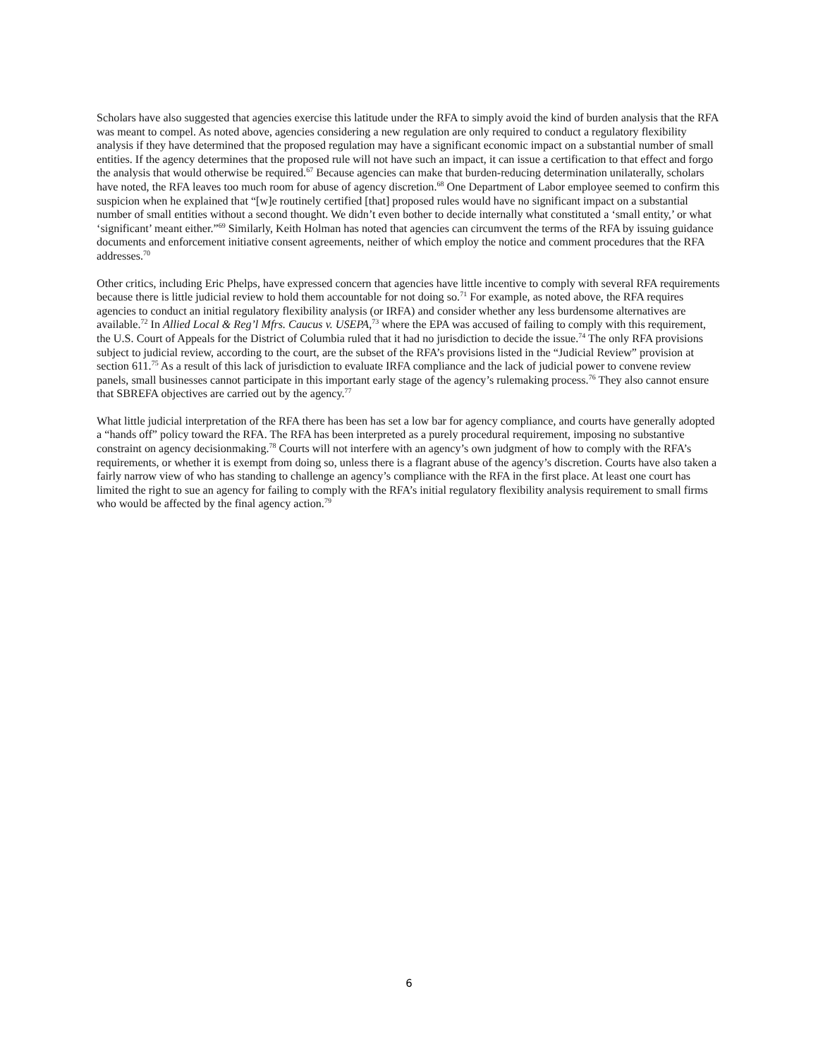Scholars have also suggested that agencies exercise this latitude under the RFA to simply avoid the kind of burden analysis that the RFA was meant to compel. As noted above, agencies considering a new regulation are only required to conduct a regulatory flexibility analysis if they have determined that the proposed regulation may have a significant economic impact on a substantial number of small entities. If the agency determines that the proposed rule will not have such an impact, it can issue a certification to that effect and forgo the analysis that would otherwise be required.<sup>67</sup> Because agencies can make that burden-reducing determination unilaterally, scholars have noted, the RFA leaves too much room for abuse of agency discretion.<sup>68</sup> One Department of Labor employee seemed to confirm this suspicion when he explained that “[w]e routinely certified [that] proposed rules would have no significant impact on a substantial number of small entities without a second thought. We didn’t even bother to decide internally what constituted a ‘small entity,’ or what ‘significant’ meant either.”<sup>69</sup> Similarly, Keith Holman has noted that agencies can circumvent the terms of the RFA by issuing guidance documents and enforcement initiative consent agreements, neither of which employ the notice and comment procedures that the RFA addresses.<sup>70</sup>
Other critics, including Eric Phelps, have expressed concern that agencies have little incentive to comply with several RFA requirements because there is little judicial review to hold them accountable for not doing so.<sup>71</sup> For example, as noted above, the RFA requires agencies to conduct an initial regulatory flexibility analysis (or IRFA) and consider whether any less burdensome alternatives are available.<sup>72</sup> In Allied Local & Reg’l Mfrs. Caucus v. USEPA,<sup>73</sup> where the EPA was accused of failing to comply with this requirement, the U.S. Court of Appeals for the District of Columbia ruled that it had no jurisdiction to decide the issue.<sup>74</sup> The only RFA provisions subject to judicial review, according to the court, are the subset of the RFA’s provisions listed in the “Judicial Review” provision at section 611.<sup>75</sup> As a result of this lack of jurisdiction to evaluate IRFA compliance and the lack of judicial power to convene review panels, small businesses cannot participate in this important early stage of the agency’s rulemaking process.<sup>76</sup> They also cannot ensure that SBREFA objectives are carried out by the agency.<sup>77</sup>
What little judicial interpretation of the RFA there has been has set a low bar for agency compliance, and courts have generally adopted a “hands off” policy toward the RFA. The RFA has been interpreted as a purely procedural requirement, imposing no substantive constraint on agency decisionmaking.<sup>78</sup> Courts will not interfere with an agency’s own judgment of how to comply with the RFA’s requirements, or whether it is exempt from doing so, unless there is a flagrant abuse of the agency’s discretion. Courts have also taken a fairly narrow view of who has standing to challenge an agency’s compliance with the RFA in the first place. At least one court has limited the right to sue an agency for failing to comply with the RFA’s initial regulatory flexibility analysis requirement to small firms who would be affected by the final agency action.<sup>79</sup>
6